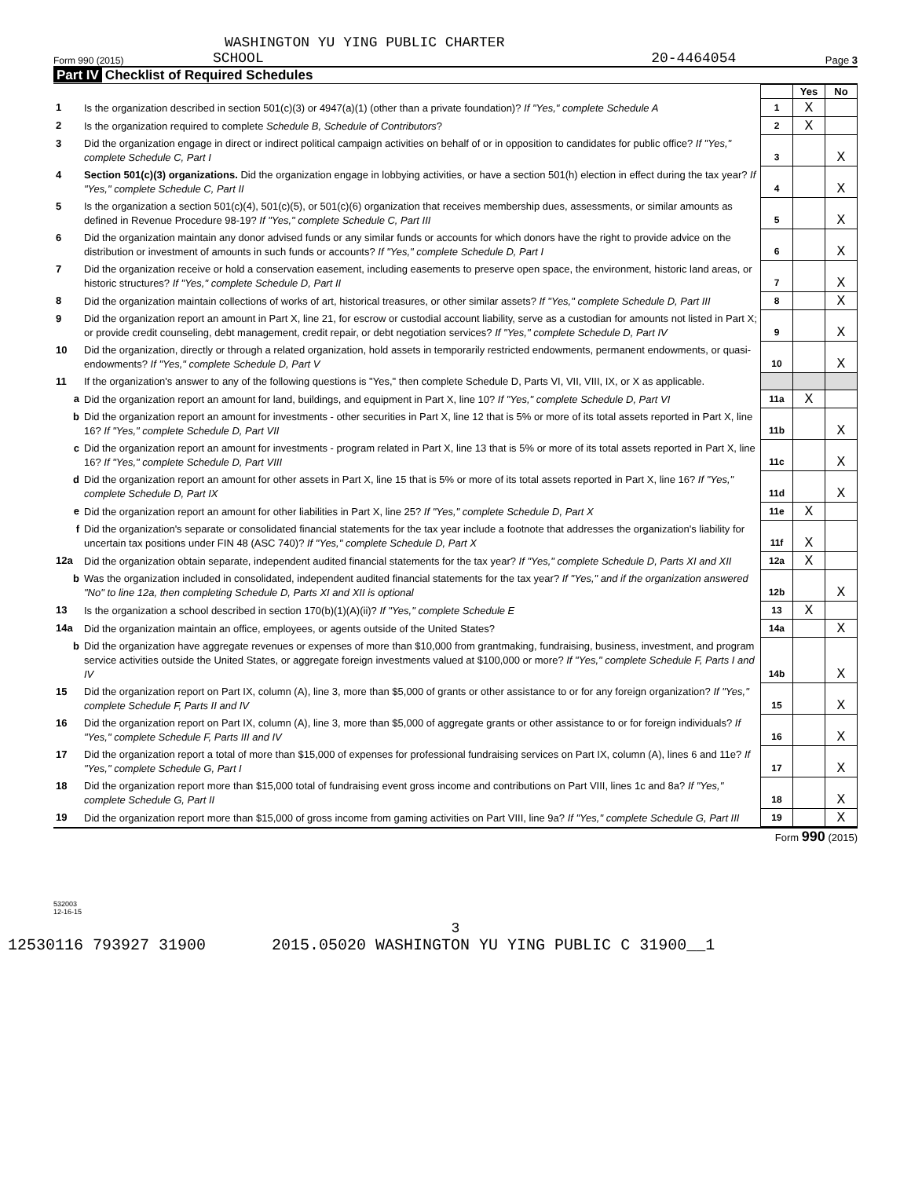WASHINGTON YU YING PUBLIC CHARTER
Form 990 (2015) SCHOOL 20-4464054 Page 3
Part IV Checklist of Required Schedules
| | | | Yes | No |
| 1 | Is the organization described in section 501(c)(3) or 4947(a)(1) (other than a private foundation)? If "Yes," complete Schedule A | 1 | X | |
| 2 | Is the organization required to complete Schedule B, Schedule of Contributors ? | 2 | X | |
| 3 | Did the organization engage in direct or indirect political campaign activities on behalf of or in opposition to candidates for public office? If "Yes," complete Schedule C, Part I | 3 | | X |
| 4 | Section 501(c)(3) organizations. Did the organization engage in lobbying activities, or have a section 501(h) election in effect during the tax year? If "Yes," complete Schedule C, Part II | 4 | | X |
| 5 | Is the organization a section 501(c)(4), 501(c)(5), or 501(c)(6) organization that receives membership dues, assessments, or similar amounts as defined in Revenue Procedure 98-19? If "Yes," complete Schedule C, Part III | 5 | | X |
| 6 | Did the organization maintain any donor advised funds or any similar funds or accounts for which donors have the right to provide advice on the distribution or investment of amounts in such funds or accounts? If "Yes," complete Schedule D, Part I | 6 | | X |
| 7 | Did the organization receive or hold a conservation easement, including easements to preserve open space, the environment, historic land areas, or historic structures? If "Yes," complete Schedule D, Part II | 7 | | X |
| 8 | Did the organization maintain collections of works of art, historical treasures, or other similar assets? If "Yes," complete Schedule D, Part III | 8 | | X |
| 9 | Did the organization report an amount in Part X, line 21, for escrow or custodial account liability, serve as a custodian for amounts not listed in Part X; or provide credit counseling, debt management, credit repair, or debt negotiation services? If "Yes," complete Schedule D, Part IV | 9 | | X |
| 10 | Did the organization, directly or through a related organization, hold assets in temporarily restricted endowments, permanent endowments, or quasi-endowments? If "Yes," complete Schedule D, Part V | 10 | | X |
| 11 | If the organization's answer to any of the following questions is "Yes," then complete Schedule D, Parts VI, VII, VIII, IX, or X as applicable. | | | |
| a | Did the organization report an amount for land, buildings, and equipment in Part X, line 10? If "Yes," complete Schedule D, Part VI | 11a | X | |
| b | Did the organization report an amount for investments - other securities in Part X, line 12 that is 5% or more of its total assets reported in Part X, line 16? If "Yes," complete Schedule D, Part VII | 11b | | X |
| c | Did the organization report an amount for investments - program related in Part X, line 13 that is 5% or more of its total assets reported in Part X, line 16? If "Yes," complete Schedule D, Part VIII | 11c | | X |
| d | Did the organization report an amount for other assets in Part X, line 15 that is 5% or more of its total assets reported in Part X, line 16? If "Yes," complete Schedule D, Part IX | 11d | | X |
| e | Did the organization report an amount for other liabilities in Part X, line 25? If "Yes," complete Schedule D, Part X | 11e | X | |
| f | Did the organization's separate or consolidated financial statements for the tax year include a footnote that addresses the organization's liability for uncertain tax positions under FIN 48 (ASC 740)? If "Yes," complete Schedule D, Part X | 11f | X | |
| 12a | Did the organization obtain separate, independent audited financial statements for the tax year? If "Yes," complete Schedule D, Parts XI and XII | 12a | X | |
| b | Was the organization included in consolidated, independent audited financial statements for the tax year? If "Yes," and if the organization answered "No" to line 12a, then completing Schedule D, Parts XI and XII is optional | 12b | | X |
| 13 | Is the organization a school described in section 170(b)(1)(A)(ii)? If "Yes," complete Schedule E | 13 | X | |
| 14a | Did the organization maintain an office, employees, or agents outside of the United States? | 14a | | X |
| b | Did the organization have aggregate revenues or expenses of more than $10,000 from grantmaking, fundraising, business, investment, and program service activities outside the United States, or aggregate foreign investments valued at $100,000 or more? If "Yes," complete Schedule F, Parts I and IV | 14b | | X |
| 15 | Did the organization report on Part IX, column (A), line 3, more than $5,000 of grants or other assistance to or for any foreign organization? If "Yes," complete Schedule F, Parts II and IV | 15 | | X |
| 16 | Did the organization report on Part IX, column (A), line 3, more than $5,000 of aggregate grants or other assistance to or for foreign individuals? If "Yes," complete Schedule F, Parts III and IV | 16 | | X |
| 17 | Did the organization report a total of more than $15,000 of expenses for professional fundraising services on Part IX, column (A), lines 6 and 11e? If "Yes," complete Schedule G, Part I | 17 | | X |
| 18 | Did the organization report more than $15,000 total of fundraising event gross income and contributions on Part VIII, lines 1c and 8a? If "Yes," complete Schedule G, Part II | 18 | | X |
| 19 | Did the organization report more than $15,000 of gross income from gaming activities on Part VIII, line 9a? If "Yes," complete Schedule G, Part III | 19 | | X |
Form 990 (2015)
532003
12-16-15
3
12530116 793927 31900 2015.05020 WASHINGTON YU YING PUBLIC C 31900__1